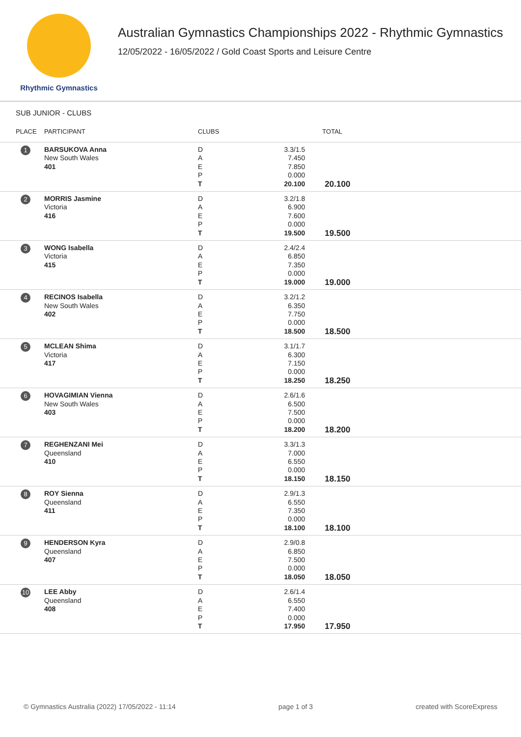Rhythmic Gymnastics
Australian Gymnastics Championships 2022 - Rhythmic Gymnastics
12/05/2022 - 16/05/2022 / Gold Coast Sports and Leisure Centre
SUB JUNIOR - CLUBS
| PLACE | PARTICIPANT | CLUBS | | TOTAL |
| --- | --- | --- | --- | --- |
| 1 | BARSUKOVA Anna New South Wales 401 | D A E P T | 3.3/1.5 7.450 7.850 0.000 20.100 | 20.100 |
| 2 | MORRIS Jasmine Victoria 416 | D A E P T | 3.2/1.8 6.900 7.600 0.000 19.500 | 19.500 |
| 3 | WONG Isabella Victoria 415 | D A E P T | 2.4/2.4 6.850 7.350 0.000 19.000 | 19.000 |
| 4 | RECINOS Isabella New South Wales 402 | D A E P T | 3.2/1.2 6.350 7.750 0.000 18.500 | 18.500 |
| 5 | MCLEAN Shima Victoria 417 | D A E P T | 3.1/1.7 6.300 7.150 0.000 18.250 | 18.250 |
| 6 | HOVAGIMIAN Vienna New South Wales 403 | D A E P T | 2.6/1.6 6.500 7.500 0.000 18.200 | 18.200 |
| 7 | REGHENZANI Mei Queensland 410 | D A E P T | 3.3/1.3 7.000 6.550 0.000 18.150 | 18.150 |
| 8 | ROY Sienna Queensland 411 | D A E P T | 2.9/1.3 6.550 7.350 0.000 18.100 | 18.100 |
| 9 | HENDERSON Kyra Queensland 407 | D A E P T | 2.9/0.8 6.850 7.500 0.000 18.050 | 18.050 |
| 10 | LEE Abby Queensland 408 | D A E P T | 2.6/1.4 6.550 7.400 0.000 17.950 | 17.950 |
© Gymnastics Australia (2022) 17/05/2022 - 11:14 page 1 of 3 created with ScoreExpress